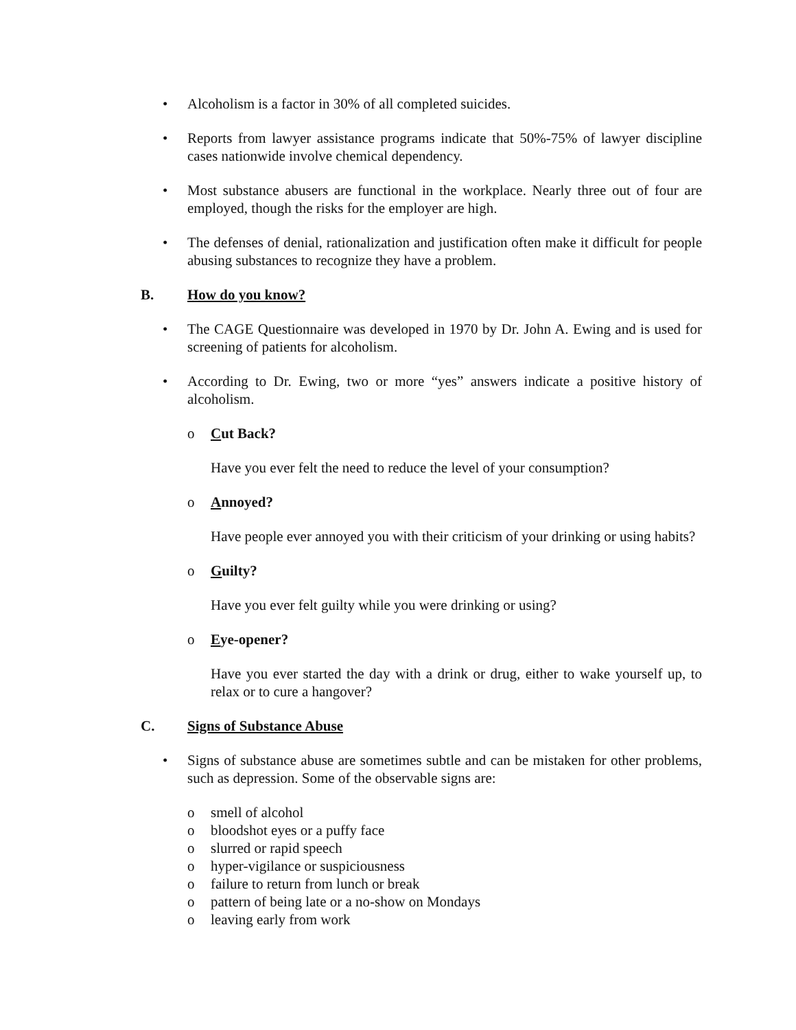• Alcoholism is a factor in 30% of all completed suicides.
• Reports from lawyer assistance programs indicate that 50%-75% of lawyer discipline cases nationwide involve chemical dependency.
• Most substance abusers are functional in the workplace. Nearly three out of four are employed, though the risks for the employer are high.
• The defenses of denial, rationalization and justification often make it difficult for people abusing substances to recognize they have a problem.
B. How do you know?
• The CAGE Questionnaire was developed in 1970 by Dr. John A. Ewing and is used for screening of patients for alcoholism.
• According to Dr. Ewing, two or more “yes” answers indicate a positive history of alcoholism.
o Cut Back?
Have you ever felt the need to reduce the level of your consumption?
o Annoyed?
Have people ever annoyed you with their criticism of your drinking or using habits?
o Guilty?
Have you ever felt guilty while you were drinking or using?
o Eye-opener?
Have you ever started the day with a drink or drug, either to wake yourself up, to relax or to cure a hangover?
C. Signs of Substance Abuse
• Signs of substance abuse are sometimes subtle and can be mistaken for other problems, such as depression. Some of the observable signs are:
o smell of alcohol
o bloodshot eyes or a puffy face
o slurred or rapid speech
o hyper-vigilance or suspiciousness
o failure to return from lunch or break
o pattern of being late or a no-show on Mondays
o leaving early from work